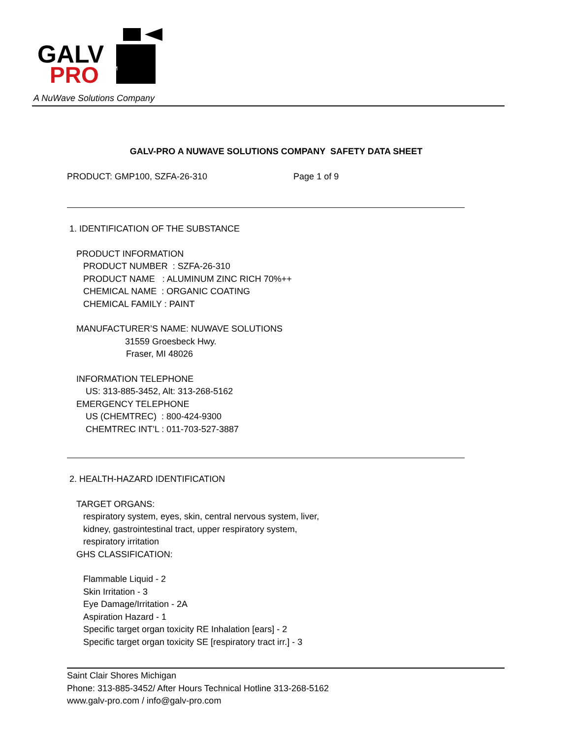GALV
PRO
TM
A NuWave Solutions Company
GALV-PRO A NUWAVE SOLUTIONS COMPANY SAFETY DATA SHEET
PRODUCT: GMP100, SZFA-26-310 Page 1 of 9
1. IDENTIFICATION OF THE SUBSTANCE
PRODUCT INFORMATION
PRODUCT NUMBER : SZFA-26-310
PRODUCT NAME : ALUMINUM ZINC RICH 70%++
CHEMICAL NAME : ORGANIC COATING
CHEMICAL FAMILY : PAINT
MANUFACTURER’S NAME: NUWAVE SOLUTIONS
31559 Groesbeck Hwy.
Fraser, MI 48026
INFORMATION TELEPHONE
US: 313-885-3452, Alt: 313-268-5162
EMERGENCY TELEPHONE
US (CHEMTREC) : 800-424-9300
CHEMTREC INT’L : 011-703-527-3887
2. HEALTH-HAZARD IDENTIFICATION
TARGET ORGANS:
respiratory system, eyes, skin, central nervous system, liver,
kidney, gastrointestinal tract, upper respiratory system,
respiratory irritation
GHS CLASSIFICATION:
Flammable Liquid - 2
Skin Irritation - 3
Eye Damage/Irritation - 2A
Aspiration Hazard - 1
Specific target organ toxicity RE Inhalation [ears] - 2
Specific target organ toxicity SE [respiratory tract irr.] - 3
Saint Clair Shores Michigan
Phone: 313-885-3452/ After Hours Technical Hotline 313-268-5162
www.galv-pro.com / info@galv-pro.com